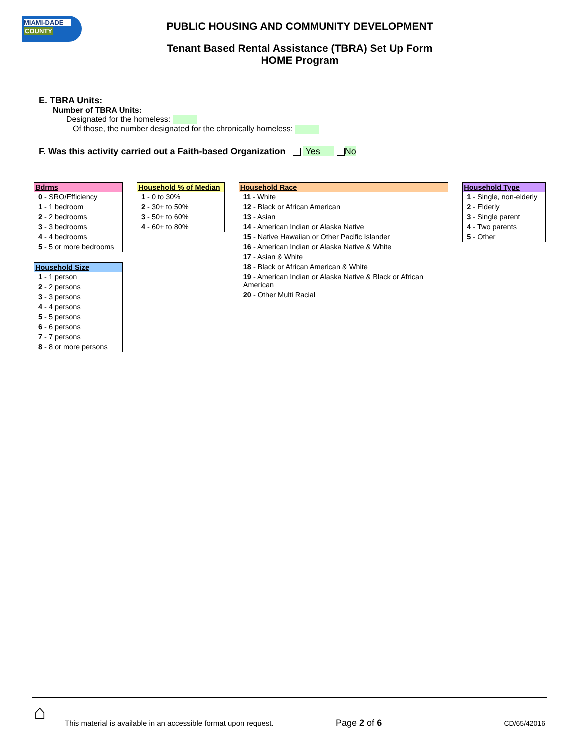MIAMI-DADE
COUNTY
PUBLIC HOUSING AND COMMUNITY DEVELOPMENT
Tenant Based Rental Assistance (TBRA) Set Up Form
HOME Program
E. TBRA Units:
Number of TBRA Units:
Designated for the homeless:
Of those, the number designated for the chronically homeless:
F. Was this activity carried out a Faith-based Organization Yes No
| Bdrms |
| --- |
| 0 - SRO/Efficiency |
| 1 - 1 bedroom |
| 2 - 2 bedrooms |
| 3 - 3 bedrooms |
| 4 - 4 bedrooms |
| 5 - 5 or more bedrooms |
| Household Size |
| --- |
| 1 - 1 person |
| 2 - 2 persons |
| 3 - 3 persons |
| 4 - 4 persons |
| 5 - 5 persons |
| 6 - 6 persons |
| 7 - 7 persons |
| 8 - 8 or more persons |
| Household % of Median |
| --- |
| 1 - 0 to 30% |
| 2 - 30+ to 50% |
| 3 - 50+ to 60% |
| 4 - 60+ to 80% |
| Household Race |
| --- |
| 11 - White |
| 12 - Black or African American |
| 13 - Asian |
| 14 - American Indian or Alaska Native |
| 15 - Native Hawaiian or Other Pacific Islander |
| 16 - American Indian or Alaska Native & White |
| 17 - Asian & White |
| 18 - Black or African American & White |
| 19 - American Indian or Alaska Native & Black or African American |
| 20 - Other Multi Racial |
| Household Type |
| --- |
| 1 - Single, non-elderly |
| 2 - Elderly |
| 3 - Single parent |
| 4 - Two parents |
| 5 - Other |
⌂
This material is available in an accessible format upon request. Page 2 of 6 CD/65/42016